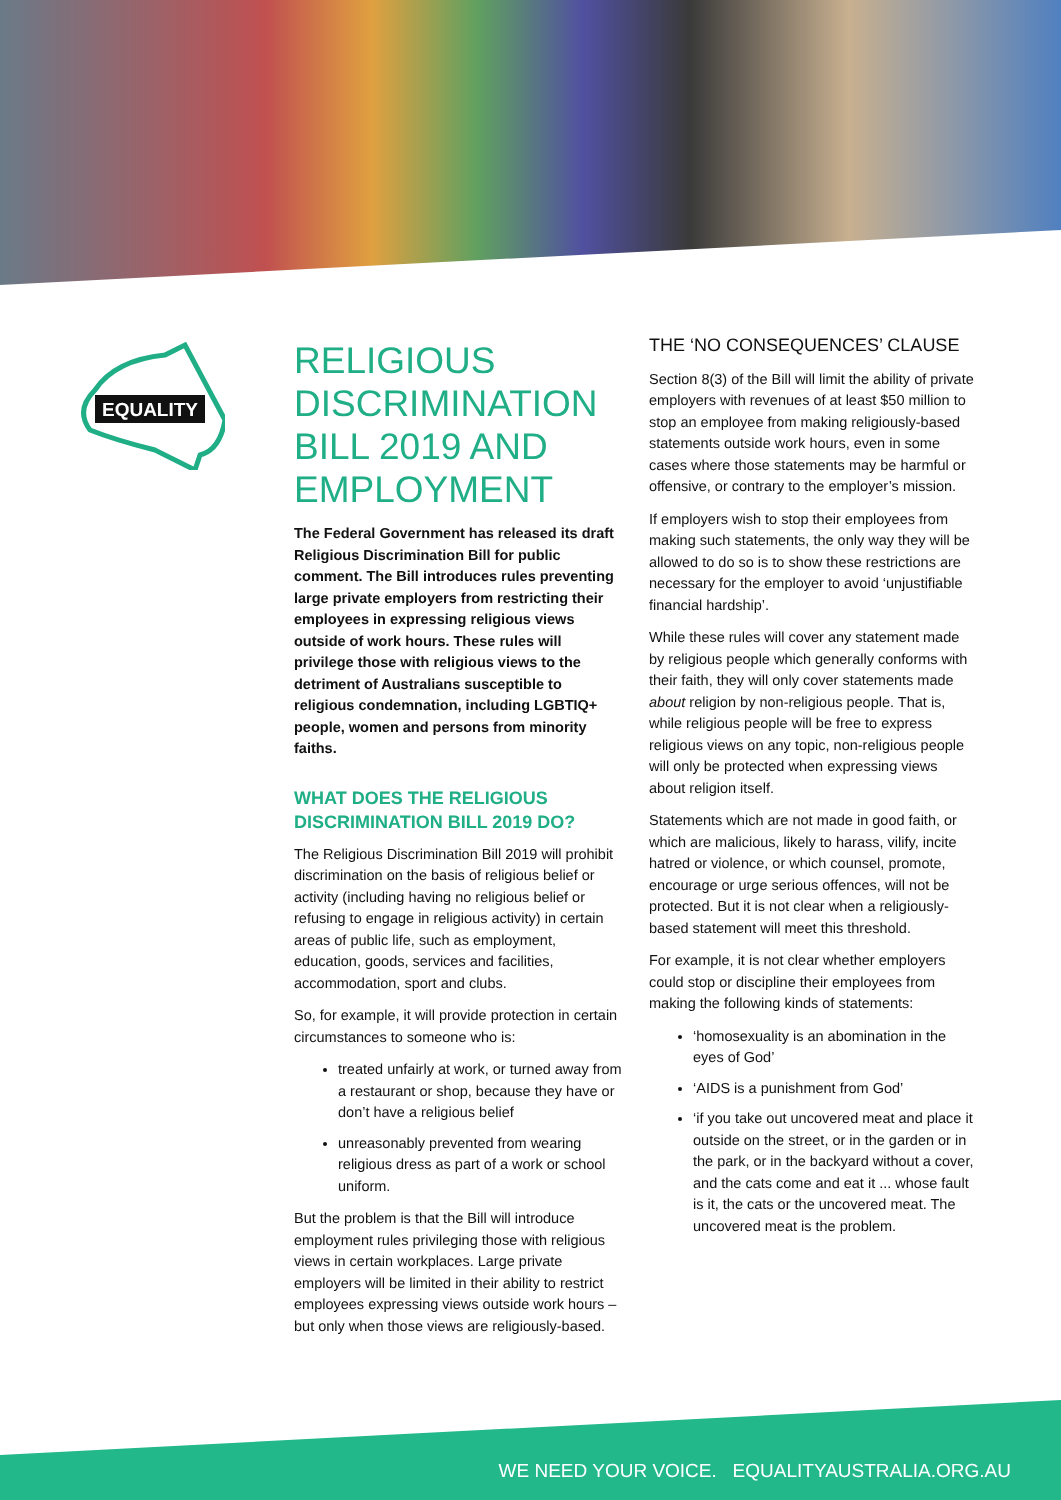EQUALITY
RELIGIOUS DISCRIMINATION BILL 2019 AND EMPLOYMENT
The Federal Government has released its draft Religious Discrimination Bill for public comment. The Bill introduces rules preventing large private employers from restricting their employees in expressing religious views outside of work hours. These rules will privilege those with religious views to the detriment of Australians susceptible to religious condemnation, including LGBTIQ+ people, women and persons from minority faiths.
WHAT DOES THE RELIGIOUS DISCRIMINATION BILL 2019 DO?
The Religious Discrimination Bill 2019 will prohibit discrimination on the basis of religious belief or activity (including having no religious belief or refusing to engage in religious activity) in certain areas of public life, such as employment, education, goods, services and facilities, accommodation, sport and clubs.
So, for example, it will provide protection in certain circumstances to someone who is:
treated unfairly at work, or turned away from a restaurant or shop, because they have or don’t have a religious belief
unreasonably prevented from wearing religious dress as part of a work or school uniform.
But the problem is that the Bill will introduce employment rules privileging those with religious views in certain workplaces. Large private employers will be limited in their ability to restrict employees expressing views outside work hours – but only when those views are religiously-based.
THE ‘NO CONSEQUENCES’ CLAUSE
Section 8(3) of the Bill will limit the ability of private employers with revenues of at least $50 million to stop an employee from making religiously-based statements outside work hours, even in some cases where those statements may be harmful or offensive, or contrary to the employer’s mission.
If employers wish to stop their employees from making such statements, the only way they will be allowed to do so is to show these restrictions are necessary for the employer to avoid ‘unjustifiable financial hardship’.
While these rules will cover any statement made by religious people which generally conforms with their faith, they will only cover statements made about religion by non-religious people. That is, while religious people will be free to express religious views on any topic, non-religious people will only be protected when expressing views about religion itself.
Statements which are not made in good faith, or which are malicious, likely to harass, vilify, incite hatred or violence, or which counsel, promote, encourage or urge serious offences, will not be protected. But it is not clear when a religiously-based statement will meet this threshold.
For example, it is not clear whether employers could stop or discipline their employees from making the following kinds of statements:
‘homosexuality is an abomination in the eyes of God’
‘AIDS is a punishment from God’
‘if you take out uncovered meat and place it outside on the street, or in the garden or in the park, or in the backyard without a cover, and the cats come and eat it ... whose fault is it, the cats or the uncovered meat. The uncovered meat is the problem.
WE NEED YOUR VOICE. EQUALITYAUSTRALIA.ORG.AU